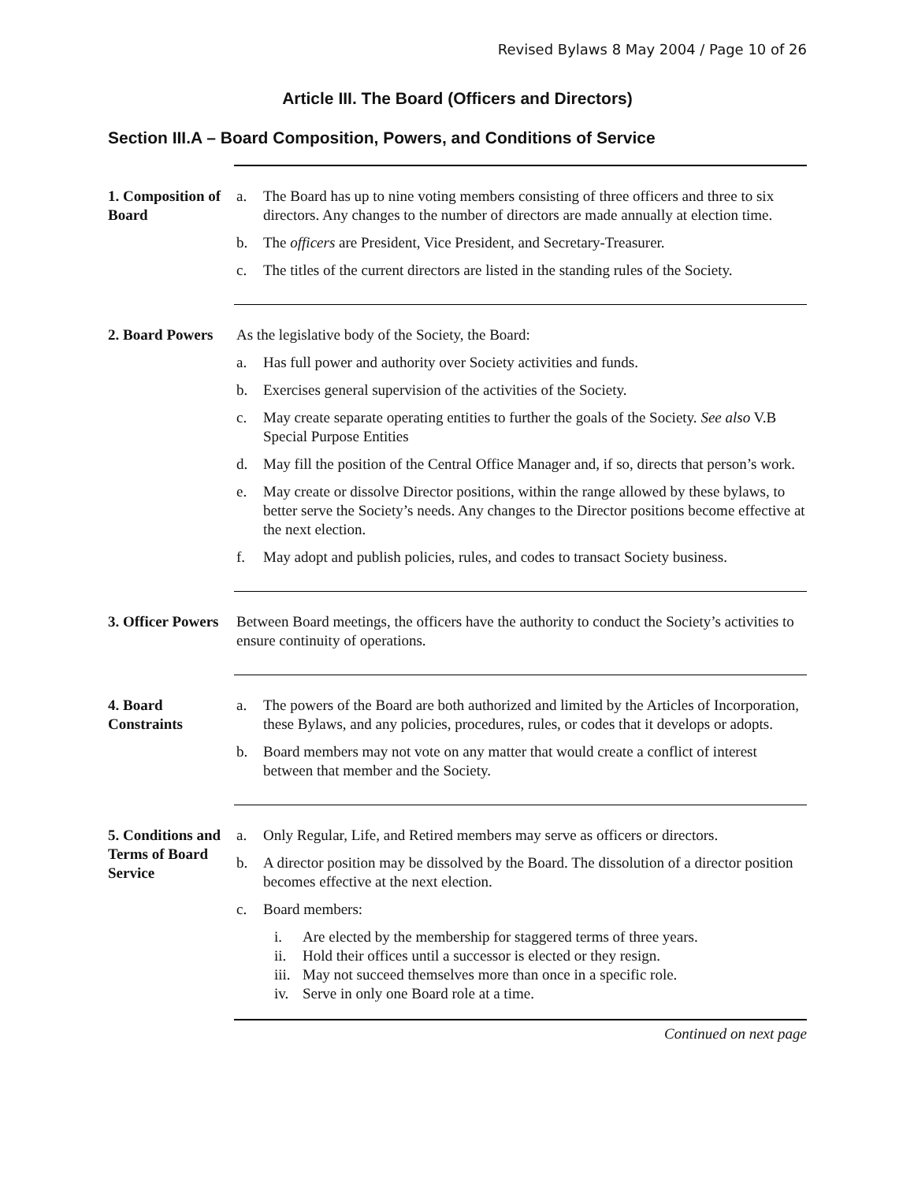Revised Bylaws 8 May 2004 / Page 10 of 26
Article III. The Board (Officers and Directors)
Section III.A – Board Composition, Powers, and Conditions of Service
1. Composition of Board
a. The Board has up to nine voting members consisting of three officers and three to six directors. Any changes to the number of directors are made annually at election time.
b. The officers are President, Vice President, and Secretary-Treasurer.
c. The titles of the current directors are listed in the standing rules of the Society.
2. Board Powers
As the legislative body of the Society, the Board:
a. Has full power and authority over Society activities and funds.
b. Exercises general supervision of the activities of the Society.
c. May create separate operating entities to further the goals of the Society. See also V.B Special Purpose Entities
d. May fill the position of the Central Office Manager and, if so, directs that person’s work.
e. May create or dissolve Director positions, within the range allowed by these bylaws, to better serve the Society’s needs. Any changes to the Director positions become effective at the next election.
f. May adopt and publish policies, rules, and codes to transact Society business.
3. Officer Powers
Between Board meetings, the officers have the authority to conduct the Society’s activities to ensure continuity of operations.
4. Board Constraints
a. The powers of the Board are both authorized and limited by the Articles of Incorporation, these Bylaws, and any policies, procedures, rules, or codes that it develops or adopts.
b. Board members may not vote on any matter that would create a conflict of interest between that member and the Society.
5. Conditions and Terms of Board Service
a. Only Regular, Life, and Retired members may serve as officers or directors.
b. A director position may be dissolved by the Board. The dissolution of a director position becomes effective at the next election.
c. Board members:
i. Are elected by the membership for staggered terms of three years.
ii. Hold their offices until a successor is elected or they resign.
iii. May not succeed themselves more than once in a specific role.
iv. Serve in only one Board role at a time.
Continued on next page